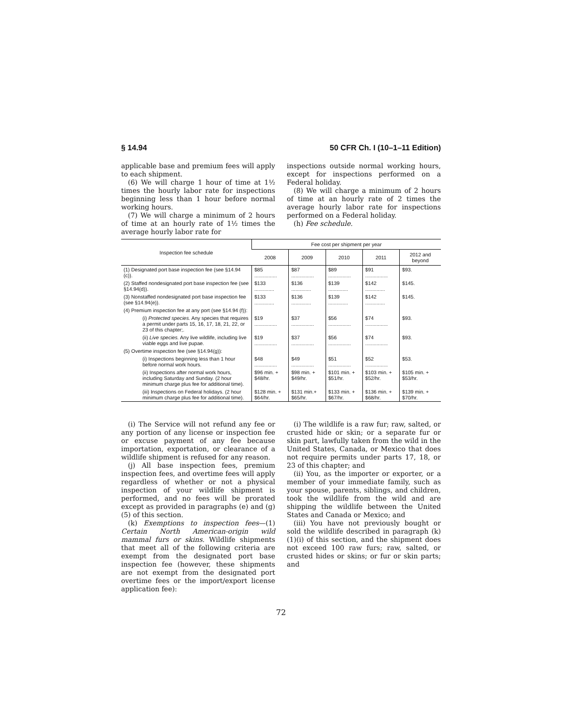§ 14.94 50 CFR Ch. I (10–1–11 Edition)
applicable base and premium fees will apply to each shipment.
(6) We will charge 1 hour of time at 1½ times the hourly labor rate for inspections beginning less than 1 hour before normal working hours.
(7) We will charge a minimum of 2 hours of time at an hourly rate of 1½ times the average hourly labor rate for
inspections outside normal working hours, except for inspections performed on a Federal holiday.
(8) We will charge a minimum of 2 hours of time at an hourly rate of 2 times the average hourly labor rate for inspections performed on a Federal holiday.
(h) Fee schedule.
| Inspection fee schedule | Fee cost per shipment per year | | | | |
| --- | --- | --- | --- | --- | --- |
| | 2008 | 2009 | 2010 | 2011 | 2012 and beyond |
| (1) Designated port base inspection fee (see §14.94 (c)). | $85 ................ | $87 ................ | $89 ................ | $91 ................ | $93. |
| (2) Staffed nondesignated port base inspection fee (see §14.94(d)). | $133 .............. | $136 .............. | $139 .............. | $142 .............. | $145. |
| (3) Nonstaffed nondesignated port base inspection fee (see §14.94(e)). | $133 .............. | $136 .............. | $139 .............. | $142 .............. | $145. |
| (4) Premium inspection fee at any port (see §14.94 (f)): | | | | | |
| (i) Protected species. Any species that requires a permit under parts 15, 16, 17, 18, 21, 22, or 23 of this chapter;. | $19 ................ | $37 ................ | $56 ................ | $74 ................ | $93. |
| (ii) Live species. Any live wildlife, including live viable eggs and live pupae. | $19 ................ | $37 ................ | $56 ................ | $74 ................ | $93. |
| (5) Overtime inspection fee (see §14.94(g)): | | | | | |
| (i) Inspections beginning less than 1 hour before normal work hours. | $48 ................ | $49 ................ | $51 ................ | $52 ................ | $53. |
| (ii) Inspections after normal work hours, including Saturday and Sunday. (2 hour minimum charge plus fee for additional time). | $96 min. + $48/hr. | $98 min. + $49/hr. | $101 min. + $51/hr. | $103 min. + $52/hr. | $105 min. + $53/hr. |
| (iii) Inspections on Federal holidays. (2 hour minimum charge plus fee for additional time). | $128 min. + $64/hr. | $131 min.+ $65/hr. | $133 min. + $67/hr. | $136 min. + $68/hr. | $139 min. + $70/hr. |
(i) The Service will not refund any fee or any portion of any license or inspection fee or excuse payment of any fee because importation, exportation, or clearance of a wildlife shipment is refused for any reason.
(j) All base inspection fees, premium inspection fees, and overtime fees will apply regardless of whether or not a physical inspection of your wildlife shipment is performed, and no fees will be prorated except as provided in paragraphs (e) and (g)(5) of this section.
(k) Exemptions to inspection fees—(1) Certain North American-origin wild mammal furs or skins. Wildlife shipments that meet all of the following criteria are exempt from the designated port base inspection fee (however, these shipments are not exempt from the designated port overtime fees or the import/export license application fee):
(i) The wildlife is a raw fur; raw, salted, or crusted hide or skin; or a separate fur or skin part, lawfully taken from the wild in the United States, Canada, or Mexico that does not require permits under parts 17, 18, or 23 of this chapter; and
(ii) You, as the importer or exporter, or a member of your immediate family, such as your spouse, parents, siblings, and children, took the wildlife from the wild and are shipping the wildlife between the United States and Canada or Mexico; and
(iii) You have not previously bought or sold the wildlife described in paragraph (k)(1)(i) of this section, and the shipment does not exceed 100 raw furs; raw, salted, or crusted hides or skins; or fur or skin parts; and
72